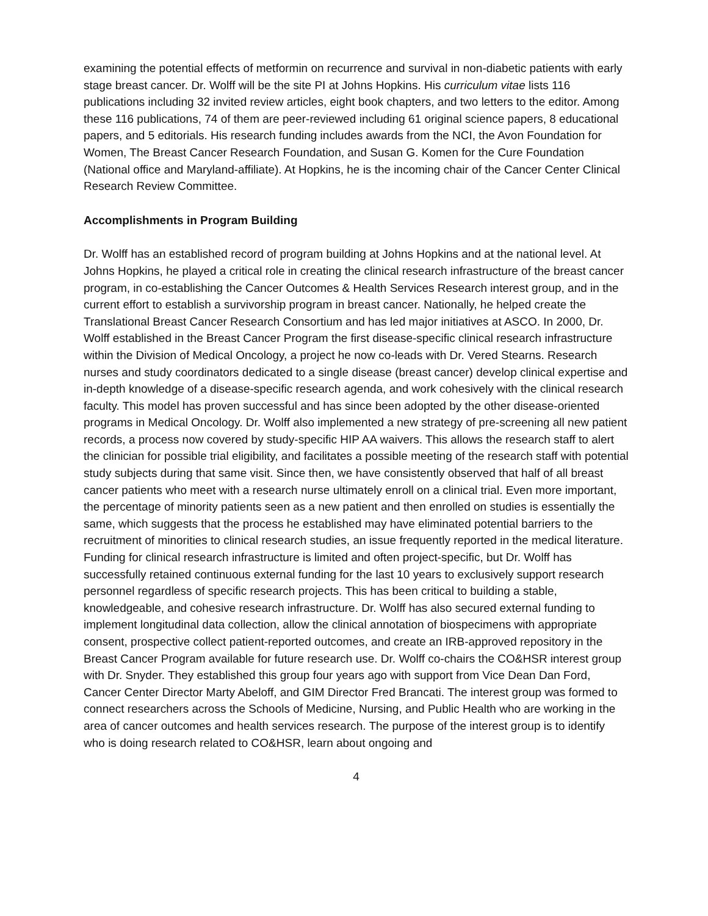examining the potential effects of metformin on recurrence and survival in non-diabetic patients with early stage breast cancer. Dr. Wolff will be the site PI at Johns Hopkins. His curriculum vitae lists 116 publications including 32 invited review articles, eight book chapters, and two letters to the editor. Among these 116 publications, 74 of them are peer-reviewed including 61 original science papers, 8 educational papers, and 5 editorials. His research funding includes awards from the NCI, the Avon Foundation for Women, The Breast Cancer Research Foundation, and Susan G. Komen for the Cure Foundation (National office and Maryland-affiliate). At Hopkins, he is the incoming chair of the Cancer Center Clinical Research Review Committee.
Accomplishments in Program Building
Dr. Wolff has an established record of program building at Johns Hopkins and at the national level. At Johns Hopkins, he played a critical role in creating the clinical research infrastructure of the breast cancer program, in co-establishing the Cancer Outcomes & Health Services Research interest group, and in the current effort to establish a survivorship program in breast cancer. Nationally, he helped create the Translational Breast Cancer Research Consortium and has led major initiatives at ASCO. In 2000, Dr. Wolff established in the Breast Cancer Program the first disease-specific clinical research infrastructure within the Division of Medical Oncology, a project he now co-leads with Dr. Vered Stearns. Research nurses and study coordinators dedicated to a single disease (breast cancer) develop clinical expertise and in-depth knowledge of a disease-specific research agenda, and work cohesively with the clinical research faculty. This model has proven successful and has since been adopted by the other disease-oriented programs in Medical Oncology. Dr. Wolff also implemented a new strategy of pre-screening all new patient records, a process now covered by study-specific HIP AA waivers. This allows the research staff to alert the clinician for possible trial eligibility, and facilitates a possible meeting of the research staff with potential study subjects during that same visit. Since then, we have consistently observed that half of all breast cancer patients who meet with a research nurse ultimately enroll on a clinical trial. Even more important, the percentage of minority patients seen as a new patient and then enrolled on studies is essentially the same, which suggests that the process he established may have eliminated potential barriers to the recruitment of minorities to clinical research studies, an issue frequently reported in the medical literature. Funding for clinical research infrastructure is limited and often project-specific, but Dr. Wolff has successfully retained continuous external funding for the last 10 years to exclusively support research personnel regardless of specific research projects. This has been critical to building a stable, knowledgeable, and cohesive research infrastructure. Dr. Wolff has also secured external funding to implement longitudinal data collection, allow the clinical annotation of biospecimens with appropriate consent, prospective collect patient-reported outcomes, and create an IRB-approved repository in the Breast Cancer Program available for future research use. Dr. Wolff co-chairs the CO&HSR interest group with Dr. Snyder. They established this group four years ago with support from Vice Dean Dan Ford, Cancer Center Director Marty Abeloff, and GIM Director Fred Brancati. The interest group was formed to connect researchers across the Schools of Medicine, Nursing, and Public Health who are working in the area of cancer outcomes and health services research. The purpose of the interest group is to identify who is doing research related to CO&HSR, learn about ongoing and
4